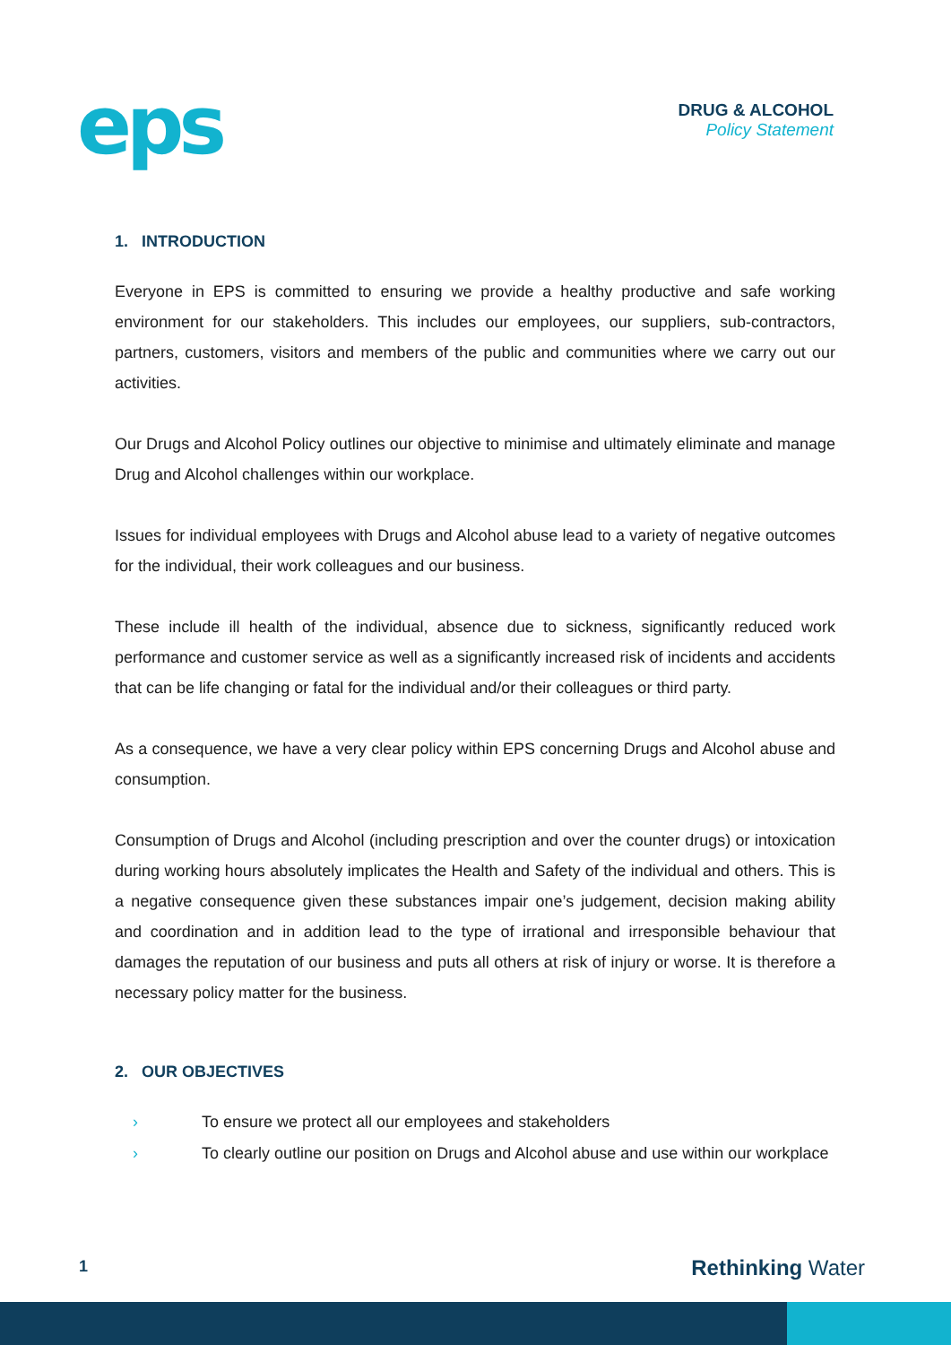eps
DRUG & ALCOHOL
Policy Statement
1. INTRODUCTION
Everyone in EPS is committed to ensuring we provide a healthy productive and safe working environment for our stakeholders. This includes our employees, our suppliers, sub-contractors, partners, customers, visitors and members of the public and communities where we carry out our activities.
Our Drugs and Alcohol Policy outlines our objective to minimise and ultimately eliminate and manage Drug and Alcohol challenges within our workplace.
Issues for individual employees with Drugs and Alcohol abuse lead to a variety of negative outcomes for the individual, their work colleagues and our business.
These include ill health of the individual, absence due to sickness, significantly reduced work performance and customer service as well as a significantly increased risk of incidents and accidents that can be life changing or fatal for the individual and/or their colleagues or third party.
As a consequence, we have a very clear policy within EPS concerning Drugs and Alcohol abuse and consumption.
Consumption of Drugs and Alcohol (including prescription and over the counter drugs) or intoxication during working hours absolutely implicates the Health and Safety of the individual and others. This is a negative consequence given these substances impair one’s judgement, decision making ability and coordination and in addition lead to the type of irrational and irresponsible behaviour that damages the reputation of our business and puts all others at risk of injury or worse. It is therefore a necessary policy matter for the business.
2. OUR OBJECTIVES
› To ensure we protect all our employees and stakeholders
› To clearly outline our position on Drugs and Alcohol abuse and use within our workplace
1 Rethinking Water